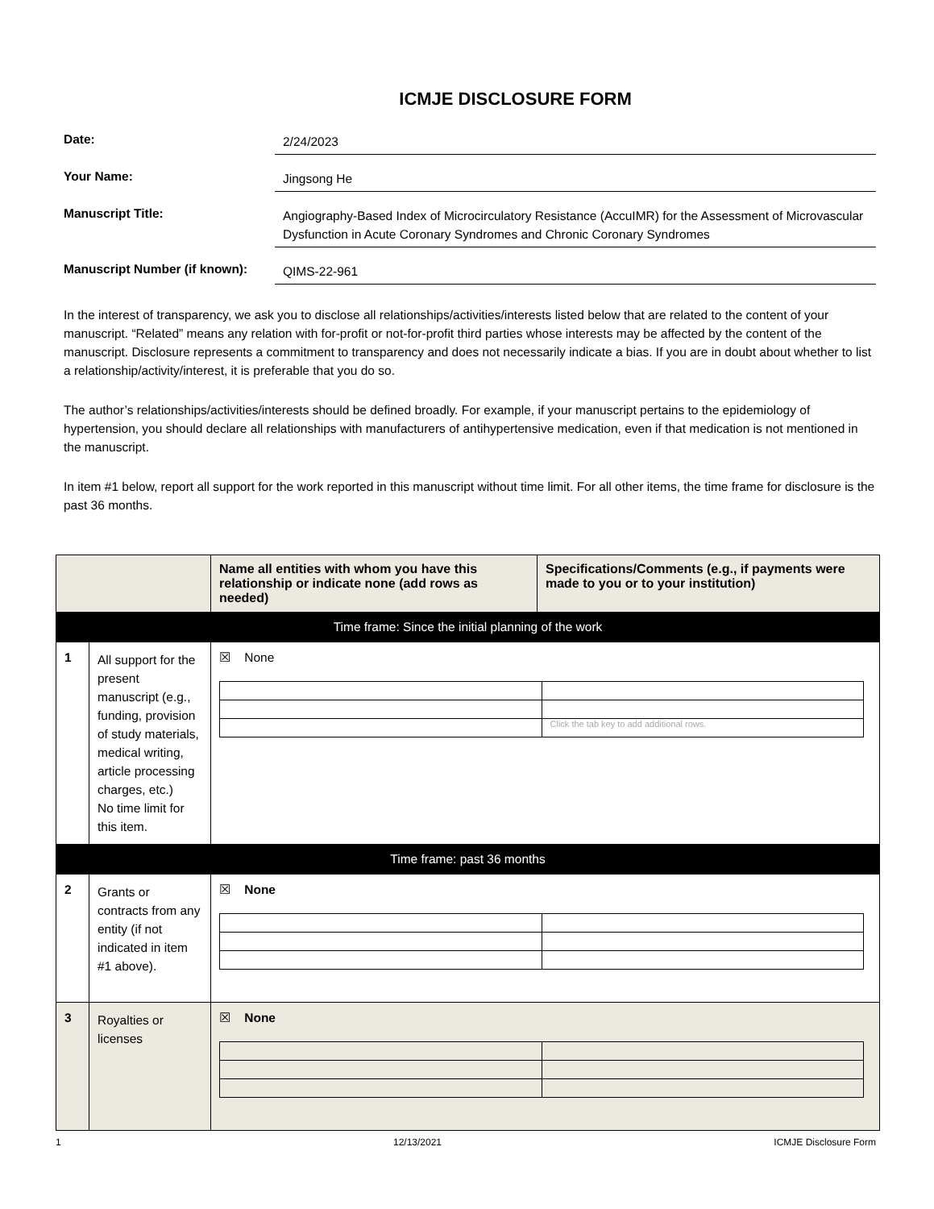ICMJE DISCLOSURE FORM
Date:
2/24/2023
Your Name:
Jingsong He
Manuscript Title:
Angiography-Based Index of Microcirculatory Resistance (AccuIMR) for the Assessment of Microvascular Dysfunction in Acute Coronary Syndromes and Chronic Coronary Syndromes
Manuscript Number (if known):
QIMS-22-961
In the interest of transparency, we ask you to disclose all relationships/activities/interests listed below that are related to the content of your manuscript. “Related” means any relation with for-profit or not-for-profit third parties whose interests may be affected by the content of the manuscript. Disclosure represents a commitment to transparency and does not necessarily indicate a bias. If you are in doubt about whether to list a relationship/activity/interest, it is preferable that you do so.
The author’s relationships/activities/interests should be defined broadly. For example, if your manuscript pertains to the epidemiology of hypertension, you should declare all relationships with manufacturers of antihypertensive medication, even if that medication is not mentioned in the manuscript.
In item #1 below, report all support for the work reported in this manuscript without time limit. For all other items, the time frame for disclosure is the past 36 months.
| | | Name all entities with whom you have this relationship or indicate none (add rows as needed) | Specifications/Comments (e.g., if payments were made to you or to your institution) |
| --- | --- | --- | --- |
| Time frame: Since the initial planning of the work | | | |
| 1 | All support for the present manuscript (e.g., funding, provision of study materials, medical writing, article processing charges, etc.) No time limit for this item. | ☒ None / / Click the tab key to add additional rows. / | |
| Time frame: past 36 months | | | |
| 2 | Grants or contracts from any entity (if not indicated in item #1 above). | ☒ None | |
| 3 | Royalties or licenses | ☒ None | |
1 12/13/2021 ICMJE Disclosure Form